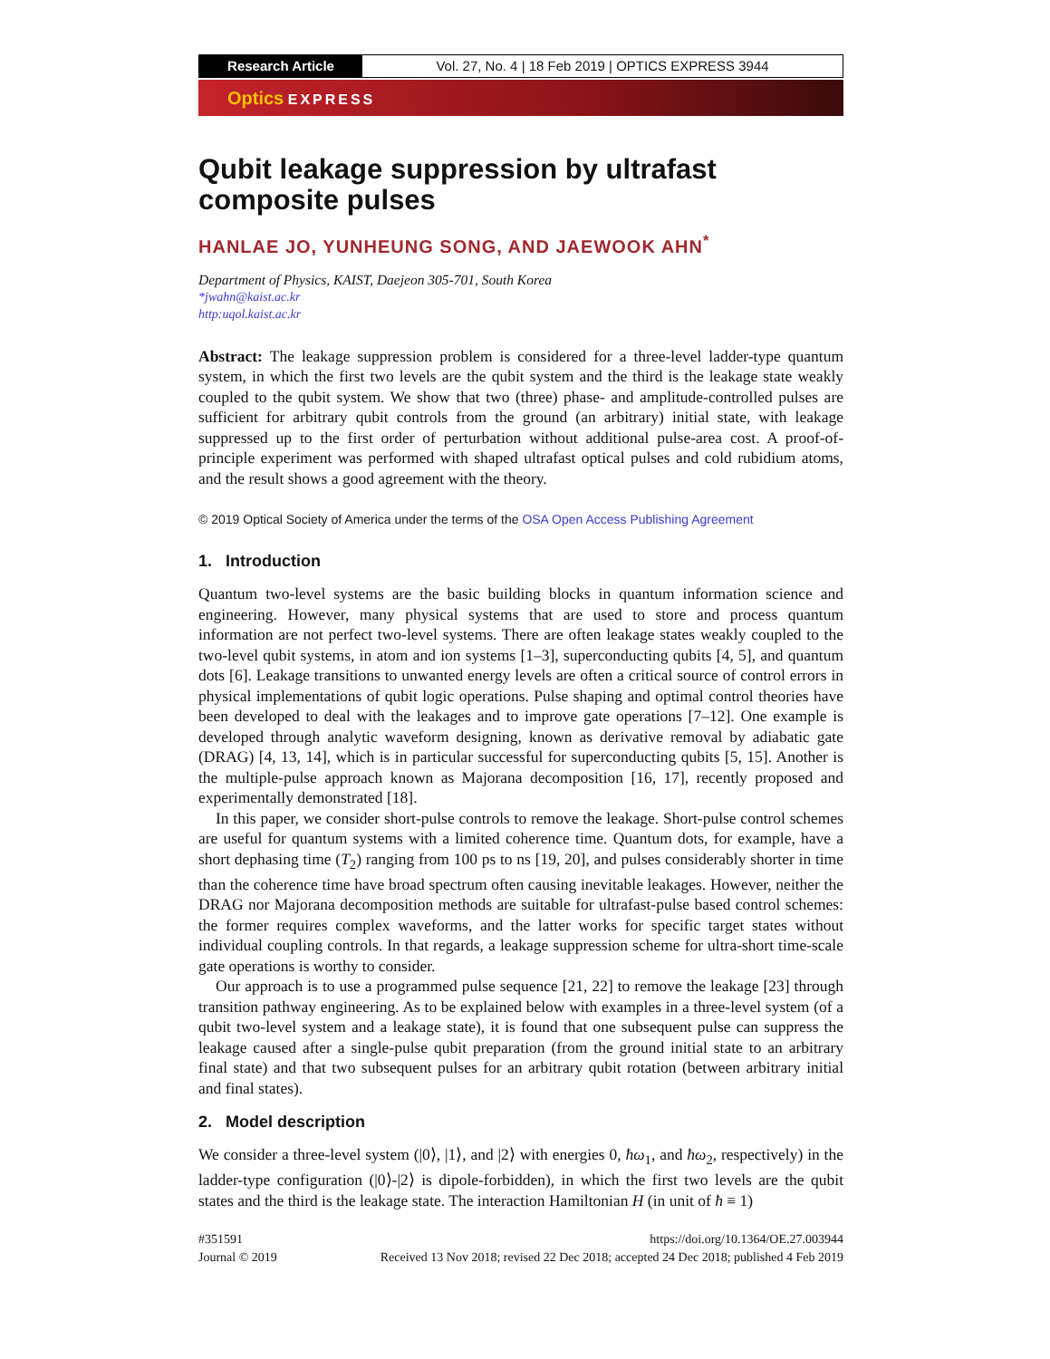Research Article Vol. 27, No. 4 | 18 Feb 2019 | OPTICS EXPRESS 3944
Optics EXPRESS
Qubit leakage suppression by ultrafast composite pulses
HANLAE JO, YUNHEUNG SONG, AND JAEWOOK AHN<sup>*</sup>
Department of Physics, KAIST, Daejeon 305-701, South Korea
*jwahn@kaist.ac.kr
http:uqol.kaist.ac.kr
Abstract: The leakage suppression problem is considered for a three-level ladder-type quantum system, in which the first two levels are the qubit system and the third is the leakage state weakly coupled to the qubit system. We show that two (three) phase- and amplitude-controlled pulses are sufficient for arbitrary qubit controls from the ground (an arbitrary) initial state, with leakage suppressed up to the first order of perturbation without additional pulse-area cost. A proof-of-principle experiment was performed with shaped ultrafast optical pulses and cold rubidium atoms, and the result shows a good agreement with the theory.
© 2019 Optical Society of America under the terms of the OSA Open Access Publishing Agreement
1. Introduction
Quantum two-level systems are the basic building blocks in quantum information science and engineering. However, many physical systems that are used to store and process quantum information are not perfect two-level systems. There are often leakage states weakly coupled to the two-level qubit systems, in atom and ion systems [1–3], superconducting qubits [4, 5], and quantum dots [6]. Leakage transitions to unwanted energy levels are often a critical source of control errors in physical implementations of qubit logic operations. Pulse shaping and optimal control theories have been developed to deal with the leakages and to improve gate operations [7–12]. One example is developed through analytic waveform designing, known as derivative removal by adiabatic gate (DRAG) [4, 13, 14], which is in particular successful for superconducting qubits [5, 15]. Another is the multiple-pulse approach known as Majorana decomposition [16, 17], recently proposed and experimentally demonstrated [18].
In this paper, we consider short-pulse controls to remove the leakage. Short-pulse control schemes are useful for quantum systems with a limited coherence time. Quantum dots, for example, have a short dephasing time (T<sub>2</sub>) ranging from 100 ps to ns [19, 20], and pulses considerably shorter in time than the coherence time have broad spectrum often causing inevitable leakages. However, neither the DRAG nor Majorana decomposition methods are suitable for ultrafast-pulse based control schemes: the former requires complex waveforms, and the latter works for specific target states without individual coupling controls. In that regards, a leakage suppression scheme for ultra-short time-scale gate operations is worthy to consider.
Our approach is to use a programmed pulse sequence [21, 22] to remove the leakage [23] through transition pathway engineering. As to be explained below with examples in a three-level system (of a qubit two-level system and a leakage state), it is found that one subsequent pulse can suppress the leakage caused after a single-pulse qubit preparation (from the ground initial state to an arbitrary final state) and that two subsequent pulses for an arbitrary qubit rotation (between arbitrary initial and final states).
2. Model description
We consider a three-level system (|0⟩, |1⟩, and |2⟩ with energies 0, ħω<sub>1</sub>, and ħω<sub>2</sub>, respectively) in the ladder-type configuration (|0⟩-|2⟩ is dipole-forbidden), in which the first two levels are the qubit states and the third is the leakage state. The interaction Hamiltonian H (in unit of ħ ≡ 1)
#351591
Journal © 2019
https://doi.org/10.1364/OE.27.003944
Received 13 Nov 2018; revised 22 Dec 2018; accepted 24 Dec 2018; published 4 Feb 2019